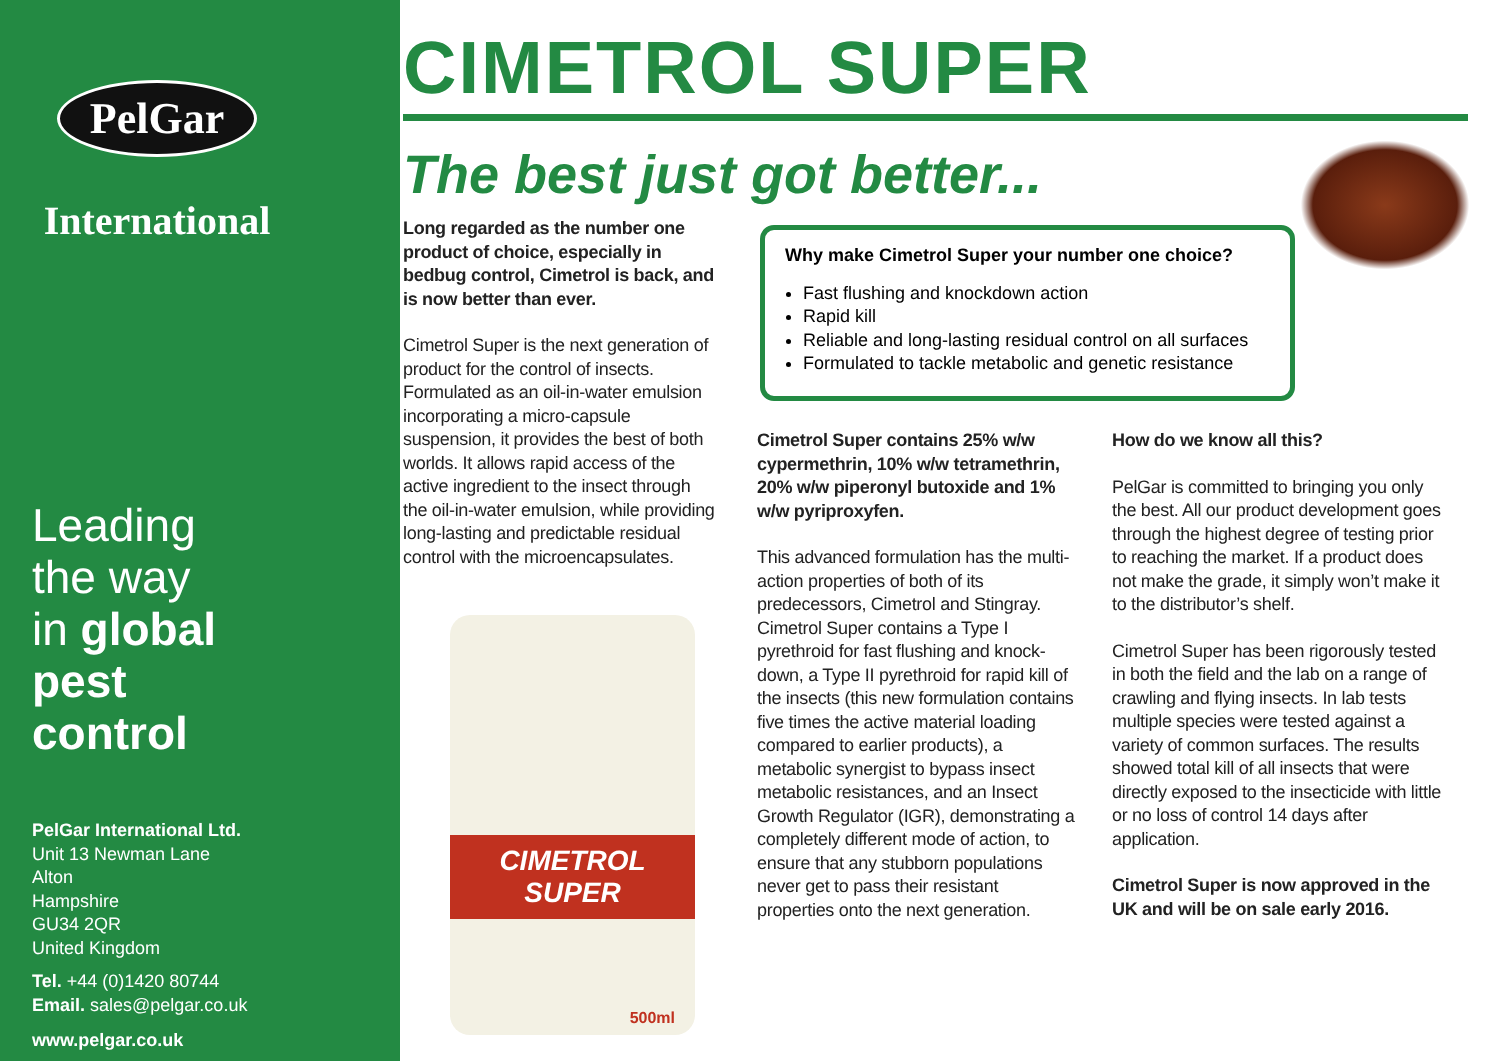PelGar
International
Leading
the way
in global
pest
control
PelGar International Ltd.
Unit 13 Newman Lane
Alton
Hampshire
GU34 2QR
United Kingdom
Tel. +44 (0)1420 80744
Email. sales@pelgar.co.uk
www.pelgar.co.uk
CIMETROL SUPER
The best just got better...
Long regarded as the number one product of choice, especially in bedbug control, Cimetrol is back, and is now better than ever.
Cimetrol Super is the next generation of product for the control of insects. Formulated as an oil-in-water emulsion incorporating a micro-capsule suspension, it provides the best of both worlds. It allows rapid access of the active ingredient to the insect through the oil-in-water emulsion, while providing long-lasting and predictable residual control with the microencapsulates.
CIMETROL SUPER
500ml
Why make Cimetrol Super your number one choice?
Fast flushing and knockdown action
Rapid kill
Reliable and long-lasting residual control on all surfaces
Formulated to tackle metabolic and genetic resistance
Cimetrol Super contains 25% w/w cypermethrin, 10% w/w tetramethrin, 20% w/w piperonyl butoxide and 1% w/w pyriproxyfen.
This advanced formulation has the multi-action properties of both of its predecessors, Cimetrol and Stingray. Cimetrol Super contains a Type I pyrethroid for fast flushing and knock-down, a Type II pyrethroid for rapid kill of the insects (this new formulation contains five times the active material loading compared to earlier products), a metabolic synergist to bypass insect metabolic resistances, and an Insect Growth Regulator (IGR), demonstrating a completely different mode of action, to ensure that any stubborn populations never get to pass their resistant properties onto the next generation.
How do we know all this?
PelGar is committed to bringing you only the best. All our product development goes through the highest degree of testing prior to reaching the market. If a product does not make the grade, it simply won’t make it to the distributor’s shelf.
Cimetrol Super has been rigorously tested in both the field and the lab on a range of crawling and flying insects. In lab tests multiple species were tested against a variety of common surfaces. The results showed total kill of all insects that were directly exposed to the insecticide with little or no loss of control 14 days after application.
Cimetrol Super is now approved in the UK and will be on sale early 2016.